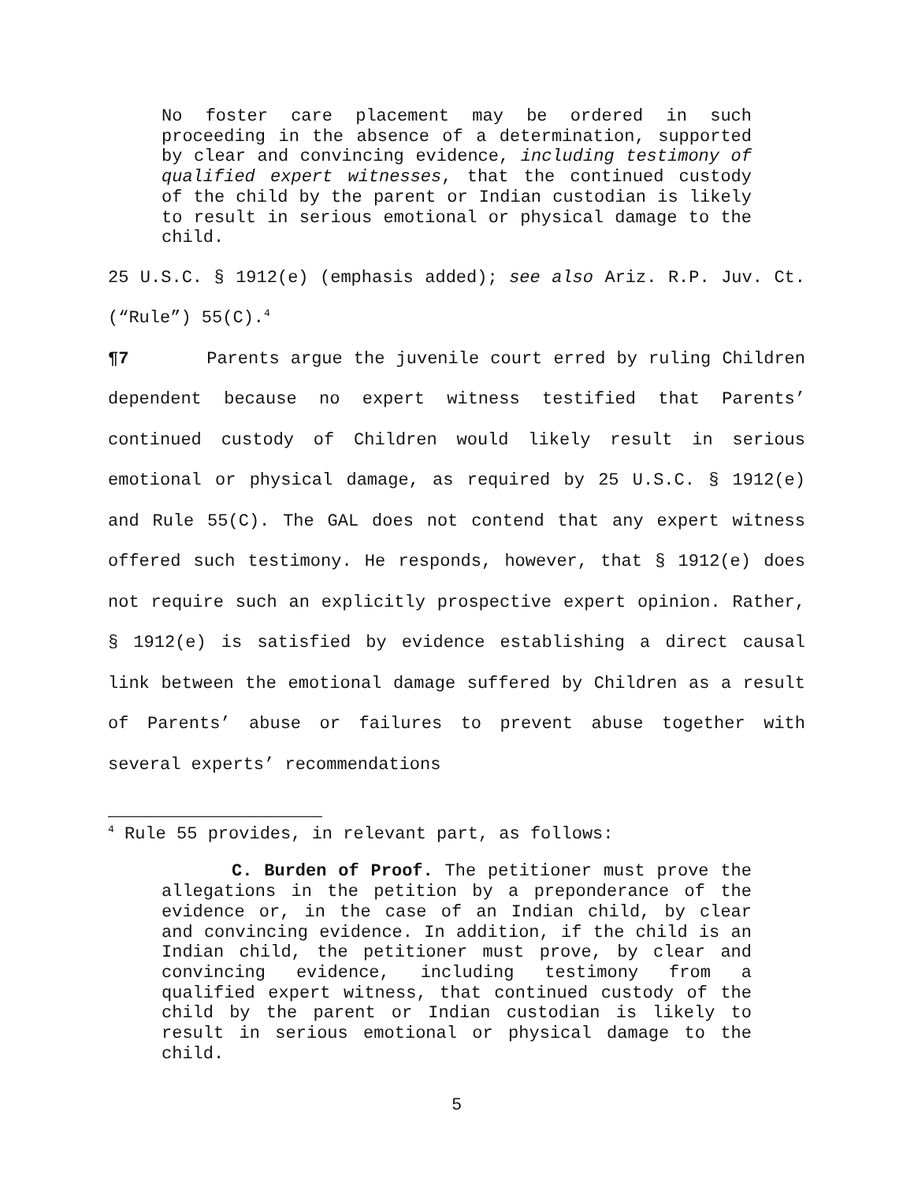No foster care placement may be ordered in such proceeding in the absence of a determination, supported by clear and convincing evidence, including testimony of qualified expert witnesses, that the continued custody of the child by the parent or Indian custodian is likely to result in serious emotional or physical damage to the child.
25 U.S.C. § 1912(e) (emphasis added); see also Ariz. R.P. Juv. Ct. (“Rule”) 55(C).<sup>4</sup>
¶7 Parents argue the juvenile court erred by ruling Children dependent because no expert witness testified that Parents’ continued custody of Children would likely result in serious emotional or physical damage, as required by 25 U.S.C. § 1912(e) and Rule 55(C). The GAL does not contend that any expert witness offered such testimony. He responds, however, that § 1912(e) does not require such an explicitly prospective expert opinion. Rather, § 1912(e) is satisfied by evidence establishing a direct causal link between the emotional damage suffered by Children as a result of Parents’ abuse or failures to prevent abuse together with several experts’ recommendations
<sup>4</sup> Rule 55 provides, in relevant part, as follows:
C. Burden of Proof. The petitioner must prove the allegations in the petition by a preponderance of the evidence or, in the case of an Indian child, by clear and convincing evidence. In addition, if the child is an Indian child, the petitioner must prove, by clear and convincing evidence, including testimony from a qualified expert witness, that continued custody of the child by the parent or Indian custodian is likely to result in serious emotional or physical damage to the child.
5